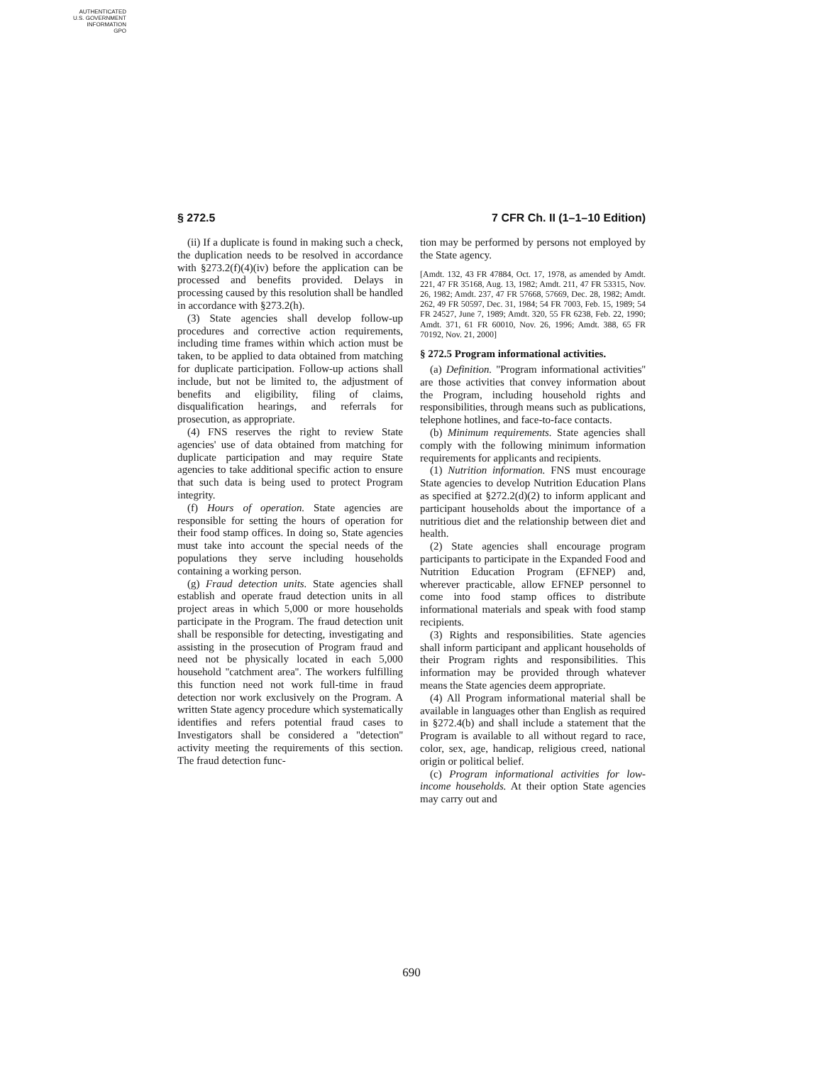AUTHENTICATED
U.S. GOVERNMENT
INFORMATION
GPO
§ 272.5 7 CFR Ch. II (1–1–10 Edition)
(ii) If a duplicate is found in making such a check, the duplication needs to be resolved in accordance with §273.2(f)(4)(iv) before the application can be processed and benefits provided. Delays in processing caused by this resolution shall be handled in accordance with §273.2(h).
(3) State agencies shall develop follow-up procedures and corrective action requirements, including time frames within which action must be taken, to be applied to data obtained from matching for duplicate participation. Follow-up actions shall include, but not be limited to, the adjustment of benefits and eligibility, filing of claims, disqualification hearings, and referrals for prosecution, as appropriate.
(4) FNS reserves the right to review State agencies' use of data obtained from matching for duplicate participation and may require State agencies to take additional specific action to ensure that such data is being used to protect Program integrity.
(f) Hours of operation. State agencies are responsible for setting the hours of operation for their food stamp offices. In doing so, State agencies must take into account the special needs of the populations they serve including households containing a working person.
(g) Fraud detection units. State agencies shall establish and operate fraud detection units in all project areas in which 5,000 or more households participate in the Program. The fraud detection unit shall be responsible for detecting, investigating and assisting in the prosecution of Program fraud and need not be physically located in each 5,000 household ''catchment area''. The workers fulfilling this function need not work full-time in fraud detection nor work exclusively on the Program. A written State agency procedure which systematically identifies and refers potential fraud cases to Investigators shall be considered a ''detection'' activity meeting the requirements of this section. The fraud detection func-
tion may be performed by persons not employed by the State agency.
[Amdt. 132, 43 FR 47884, Oct. 17, 1978, as amended by Amdt. 221, 47 FR 35168, Aug. 13, 1982; Amdt. 211, 47 FR 53315, Nov. 26, 1982; Amdt. 237, 47 FR 57668, 57669, Dec. 28, 1982; Amdt. 262, 49 FR 50597, Dec. 31, 1984; 54 FR 7003, Feb. 15, 1989; 54 FR 24527, June 7, 1989; Amdt. 320, 55 FR 6238, Feb. 22, 1990; Amdt. 371, 61 FR 60010, Nov. 26, 1996; Amdt. 388, 65 FR 70192, Nov. 21, 2000]
§ 272.5 Program informational activities.
(a) Definition. ''Program informational activities'' are those activities that convey information about the Program, including household rights and responsibilities, through means such as publications, telephone hotlines, and face-to-face contacts.
(b) Minimum requirements. State agencies shall comply with the following minimum information requirements for applicants and recipients.
(1) Nutrition information. FNS must encourage State agencies to develop Nutrition Education Plans as specified at §272.2(d)(2) to inform applicant and participant households about the importance of a nutritious diet and the relationship between diet and health.
(2) State agencies shall encourage program participants to participate in the Expanded Food and Nutrition Education Program (EFNEP) and, wherever practicable, allow EFNEP personnel to come into food stamp offices to distribute informational materials and speak with food stamp recipients.
(3) Rights and responsibilities. State agencies shall inform participant and applicant households of their Program rights and responsibilities. This information may be provided through whatever means the State agencies deem appropriate.
(4) All Program informational material shall be available in languages other than English as required in §272.4(b) and shall include a statement that the Program is available to all without regard to race, color, sex, age, handicap, religious creed, national origin or political belief.
(c) Program informational activities for low-income households. At their option State agencies may carry out and
690